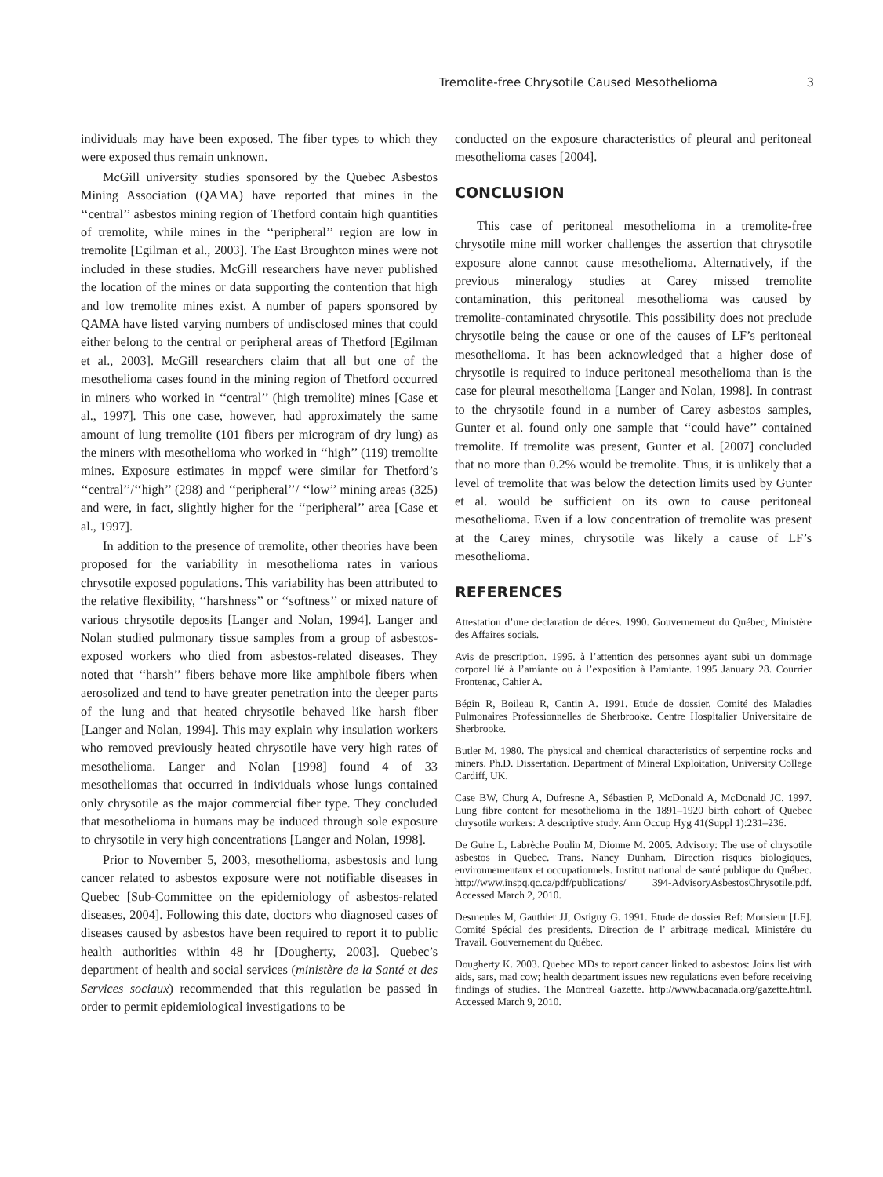Tremolite-free Chrysotile Caused Mesothelioma 3
individuals may have been exposed. The fiber types to which they were exposed thus remain unknown.
McGill university studies sponsored by the Quebec Asbestos Mining Association (QAMA) have reported that mines in the ‘‘central’’ asbestos mining region of Thetford contain high quantities of tremolite, while mines in the ‘‘peripheral’’ region are low in tremolite [Egilman et al., 2003]. The East Broughton mines were not included in these studies. McGill researchers have never published the location of the mines or data supporting the contention that high and low tremolite mines exist. A number of papers sponsored by QAMA have listed varying numbers of undisclosed mines that could either belong to the central or peripheral areas of Thetford [Egilman et al., 2003]. McGill researchers claim that all but one of the mesothelioma cases found in the mining region of Thetford occurred in miners who worked in ‘‘central’’ (high tremolite) mines [Case et al., 1997]. This one case, however, had approximately the same amount of lung tremolite (101 fibers per microgram of dry lung) as the miners with mesothelioma who worked in ‘‘high’’ (119) tremolite mines. Exposure estimates in mppcf were similar for Thetford’s ‘‘central’’/‘‘high’’ (298) and ‘‘peripheral’’/ ‘‘low’’ mining areas (325) and were, in fact, slightly higher for the ‘‘peripheral’’ area [Case et al., 1997].
In addition to the presence of tremolite, other theories have been proposed for the variability in mesothelioma rates in various chrysotile exposed populations. This variability has been attributed to the relative flexibility, ‘‘harshness’’ or ‘‘softness’’ or mixed nature of various chrysotile deposits [Langer and Nolan, 1994]. Langer and Nolan studied pulmonary tissue samples from a group of asbestos-exposed workers who died from asbestos-related diseases. They noted that ‘‘harsh’’ fibers behave more like amphibole fibers when aerosolized and tend to have greater penetration into the deeper parts of the lung and that heated chrysotile behaved like harsh fiber [Langer and Nolan, 1994]. This may explain why insulation workers who removed previously heated chrysotile have very high rates of mesothelioma. Langer and Nolan [1998] found 4 of 33 mesotheliomas that occurred in individuals whose lungs contained only chrysotile as the major commercial fiber type. They concluded that mesothelioma in humans may be induced through sole exposure to chrysotile in very high concentrations [Langer and Nolan, 1998].
Prior to November 5, 2003, mesothelioma, asbestosis and lung cancer related to asbestos exposure were not notifiable diseases in Quebec [Sub-Committee on the epidemiology of asbestos-related diseases, 2004]. Following this date, doctors who diagnosed cases of diseases caused by asbestos have been required to report it to public health authorities within 48 hr [Dougherty, 2003]. Quebec’s department of health and social services (ministère de la Santé et des Services sociaux) recommended that this regulation be passed in order to permit epidemiological investigations to be
conducted on the exposure characteristics of pleural and peritoneal mesothelioma cases [2004].
CONCLUSION
This case of peritoneal mesothelioma in a tremolite-free chrysotile mine mill worker challenges the assertion that chrysotile exposure alone cannot cause mesothelioma. Alternatively, if the previous mineralogy studies at Carey missed tremolite contamination, this peritoneal mesothelioma was caused by tremolite-contaminated chrysotile. This possibility does not preclude chrysotile being the cause or one of the causes of LF’s peritoneal mesothelioma. It has been acknowledged that a higher dose of chrysotile is required to induce peritoneal mesothelioma than is the case for pleural mesothelioma [Langer and Nolan, 1998]. In contrast to the chrysotile found in a number of Carey asbestos samples, Gunter et al. found only one sample that ‘‘could have’’ contained tremolite. If tremolite was present, Gunter et al. [2007] concluded that no more than 0.2% would be tremolite. Thus, it is unlikely that a level of tremolite that was below the detection limits used by Gunter et al. would be sufficient on its own to cause peritoneal mesothelioma. Even if a low concentration of tremolite was present at the Carey mines, chrysotile was likely a cause of LF’s mesothelioma.
REFERENCES
Attestation d’une declaration de déces. 1990. Gouvernement du Québec, Ministère des Affaires socials.
Avis de prescription. 1995. à l’attention des personnes ayant subi un dommage corporel lié à l’amiante ou à l’exposition à l’amiante. 1995 January 28. Courrier Frontenac, Cahier A.
Bégin R, Boileau R, Cantin A. 1991. Etude de dossier. Comité des Maladies Pulmonaires Professionnelles de Sherbrooke. Centre Hospitalier Universitaire de Sherbrooke.
Butler M. 1980. The physical and chemical characteristics of serpentine rocks and miners. Ph.D. Dissertation. Department of Mineral Exploitation, University College Cardiff, UK.
Case BW, Churg A, Dufresne A, Sébastien P, McDonald A, McDonald JC. 1997. Lung fibre content for mesothelioma in the 1891–1920 birth cohort of Quebec chrysotile workers: A descriptive study. Ann Occup Hyg 41(Suppl 1):231–236.
De Guire L, Labrèche Poulin M, Dionne M. 2005. Advisory: The use of chrysotile asbestos in Quebec. Trans. Nancy Dunham. Direction risques biologiques, environnementaux et occupationnels. Institut national de santé publique du Québec. http://www.inspq.qc.ca/pdf/publications/ 394-AdvisoryAsbestosChrysotile.pdf. Accessed March 2, 2010.
Desmeules M, Gauthier JJ, Ostiguy G. 1991. Etude de dossier Ref: Monsieur [LF]. Comité Spécial des presidents. Direction de l’ arbitrage medical. Ministére du Travail. Gouvernement du Québec.
Dougherty K. 2003. Quebec MDs to report cancer linked to asbestos: Joins list with aids, sars, mad cow; health department issues new regulations even before receiving findings of studies. The Montreal Gazette. http://www.bacanada.org/gazette.html. Accessed March 9, 2010.